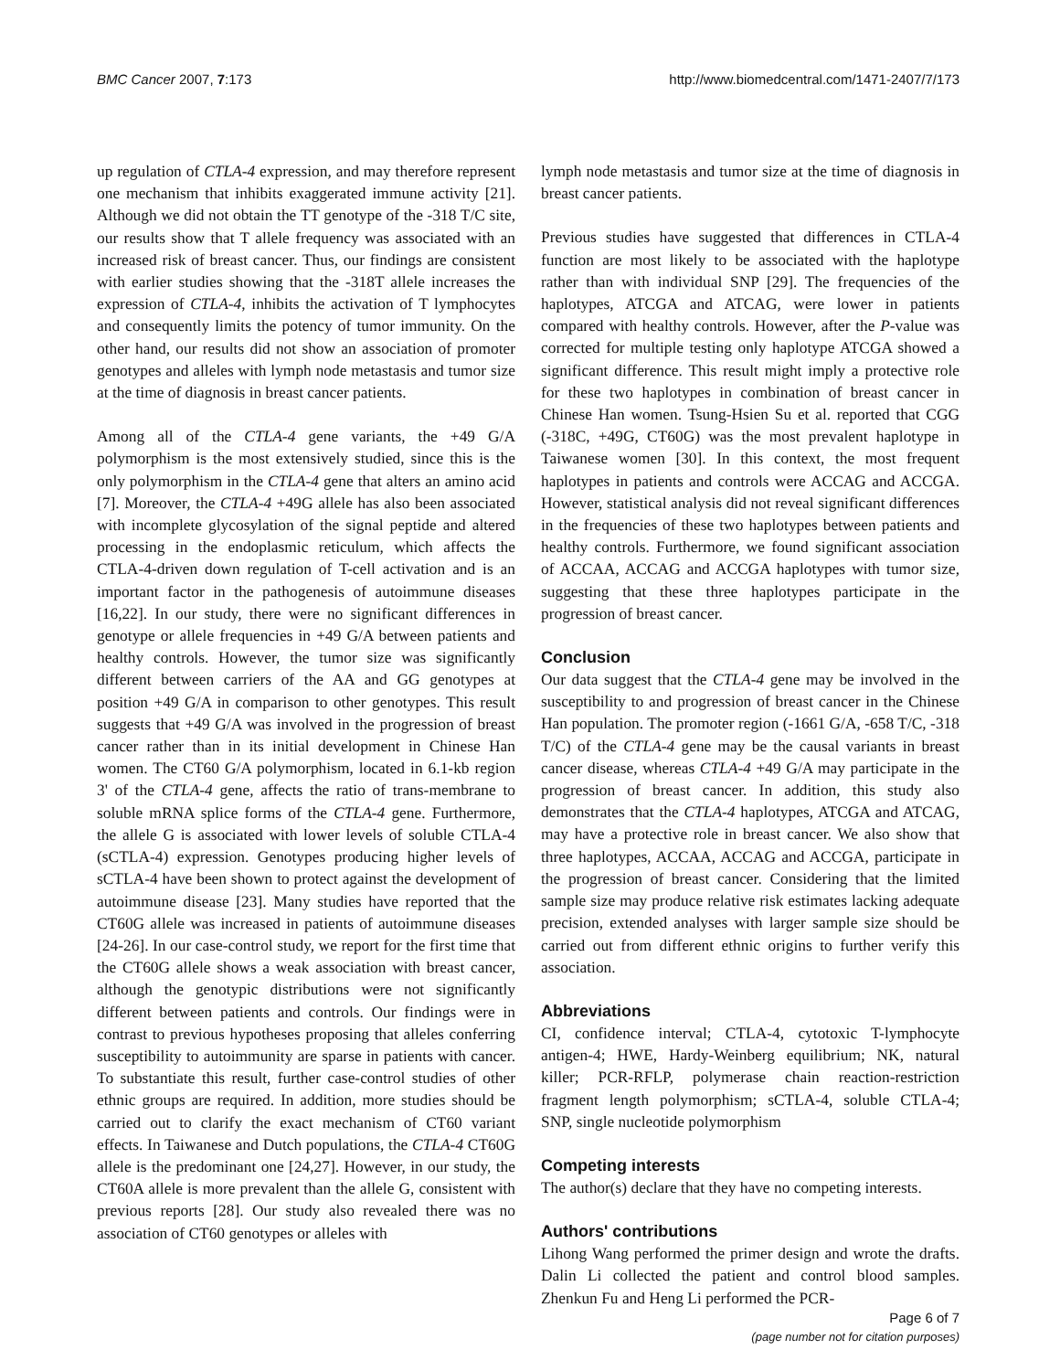BMC Cancer 2007, 7:173 http://www.biomedcentral.com/1471-2407/7/173
up regulation of CTLA-4 expression, and may therefore represent one mechanism that inhibits exaggerated immune activity [21]. Although we did not obtain the TT genotype of the -318 T/C site, our results show that T allele frequency was associated with an increased risk of breast cancer. Thus, our findings are consistent with earlier studies showing that the -318T allele increases the expression of CTLA-4, inhibits the activation of T lymphocytes and consequently limits the potency of tumor immunity. On the other hand, our results did not show an association of promoter genotypes and alleles with lymph node metastasis and tumor size at the time of diagnosis in breast cancer patients.
Among all of the CTLA-4 gene variants, the +49 G/A polymorphism is the most extensively studied, since this is the only polymorphism in the CTLA-4 gene that alters an amino acid [7]. Moreover, the CTLA-4 +49G allele has also been associated with incomplete glycosylation of the signal peptide and altered processing in the endoplasmic reticulum, which affects the CTLA-4-driven down regulation of T-cell activation and is an important factor in the pathogenesis of autoimmune diseases [16,22]. In our study, there were no significant differences in genotype or allele frequencies in +49 G/A between patients and healthy controls. However, the tumor size was significantly different between carriers of the AA and GG genotypes at position +49 G/A in comparison to other genotypes. This result suggests that +49 G/A was involved in the progression of breast cancer rather than in its initial development in Chinese Han women. The CT60 G/A polymorphism, located in 6.1-kb region 3' of the CTLA-4 gene, affects the ratio of trans-membrane to soluble mRNA splice forms of the CTLA-4 gene. Furthermore, the allele G is associated with lower levels of soluble CTLA-4 (sCTLA-4) expression. Genotypes producing higher levels of sCTLA-4 have been shown to protect against the development of autoimmune disease [23]. Many studies have reported that the CT60G allele was increased in patients of autoimmune diseases [24-26]. In our case-control study, we report for the first time that the CT60G allele shows a weak association with breast cancer, although the genotypic distributions were not significantly different between patients and controls. Our findings were in contrast to previous hypotheses proposing that alleles conferring susceptibility to autoimmunity are sparse in patients with cancer. To substantiate this result, further case-control studies of other ethnic groups are required. In addition, more studies should be carried out to clarify the exact mechanism of CT60 variant effects. In Taiwanese and Dutch populations, the CTLA-4 CT60G allele is the predominant one [24,27]. However, in our study, the CT60A allele is more prevalent than the allele G, consistent with previous reports [28]. Our study also revealed there was no association of CT60 genotypes or alleles with
lymph node metastasis and tumor size at the time of diagnosis in breast cancer patients.
Previous studies have suggested that differences in CTLA-4 function are most likely to be associated with the haplotype rather than with individual SNP [29]. The frequencies of the haplotypes, ATCGA and ATCAG, were lower in patients compared with healthy controls. However, after the P-value was corrected for multiple testing only haplotype ATCGA showed a significant difference. This result might imply a protective role for these two haplotypes in combination of breast cancer in Chinese Han women. Tsung-Hsien Su et al. reported that CGG (-318C, +49G, CT60G) was the most prevalent haplotype in Taiwanese women [30]. In this context, the most frequent haplotypes in patients and controls were ACCAG and ACCGA. However, statistical analysis did not reveal significant differences in the frequencies of these two haplotypes between patients and healthy controls. Furthermore, we found significant association of ACCAA, ACCAG and ACCGA haplotypes with tumor size, suggesting that these three haplotypes participate in the progression of breast cancer.
Conclusion
Our data suggest that the CTLA-4 gene may be involved in the susceptibility to and progression of breast cancer in the Chinese Han population. The promoter region (-1661 G/A, -658 T/C, -318 T/C) of the CTLA-4 gene may be the causal variants in breast cancer disease, whereas CTLA-4 +49 G/A may participate in the progression of breast cancer. In addition, this study also demonstrates that the CTLA-4 haplotypes, ATCGA and ATCAG, may have a protective role in breast cancer. We also show that three haplotypes, ACCAA, ACCAG and ACCGA, participate in the progression of breast cancer. Considering that the limited sample size may produce relative risk estimates lacking adequate precision, extended analyses with larger sample size should be carried out from different ethnic origins to further verify this association.
Abbreviations
CI, confidence interval; CTLA-4, cytotoxic T-lymphocyte antigen-4; HWE, Hardy-Weinberg equilibrium; NK, natural killer; PCR-RFLP, polymerase chain reaction-restriction fragment length polymorphism; sCTLA-4, soluble CTLA-4; SNP, single nucleotide polymorphism
Competing interests
The author(s) declare that they have no competing interests.
Authors' contributions
Lihong Wang performed the primer design and wrote the drafts. Dalin Li collected the patient and control blood samples. Zhenkun Fu and Heng Li performed the PCR-
Page 6 of 7
(page number not for citation purposes)